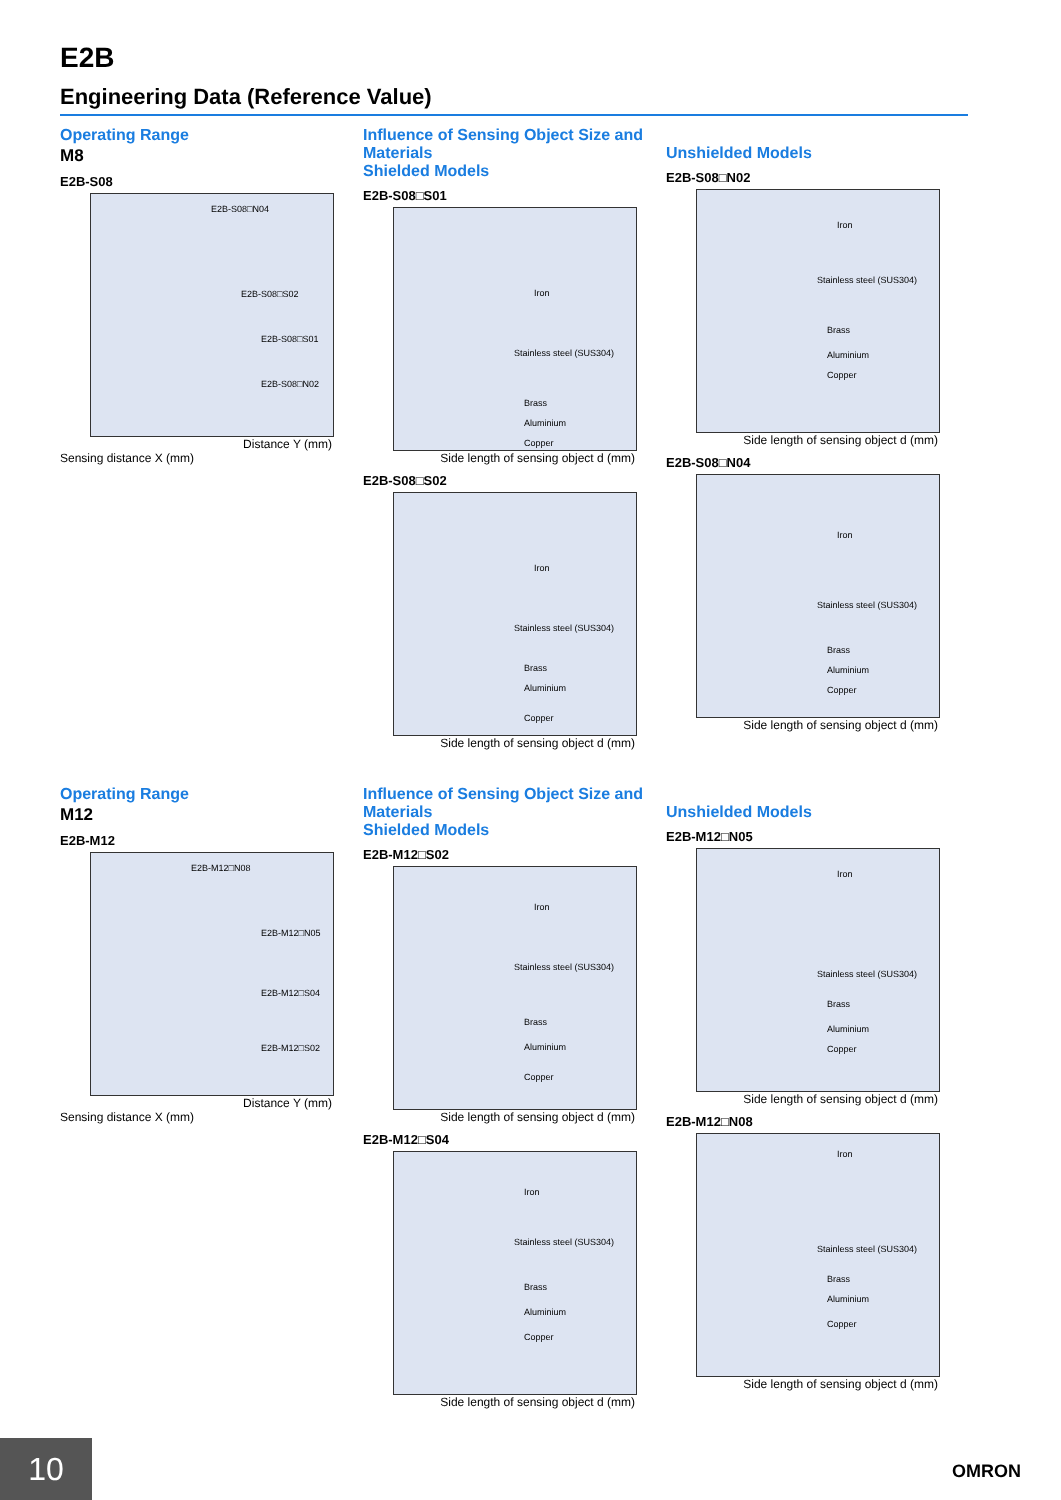E2B
Engineering Data (Reference Value)
Operating Range
M8
E2B-S08
E2B-S08□N04
E2B-S08□S02
E2B-S08□S01
E2B-S08□N02
Distance Y (mm)
Sensing distance X (mm)
Influence of Sensing Object Size and Materials
Shielded Models
E2B-S08□S01
Iron
Stainless steel (SUS304)
Brass
Aluminium
Copper
Side length of sensing object d (mm)
E2B-S08□S02
Iron
Stainless steel (SUS304)
Brass
Aluminium
Copper
Side length of sensing object d (mm)
Unshielded Models
E2B-S08□N02
Iron
Stainless steel (SUS304)
Brass
Aluminium
Copper
Side length of sensing object d (mm)
E2B-S08□N04
Iron
Stainless steel (SUS304)
Brass
Aluminium
Copper
Side length of sensing object d (mm)
Operating Range
M12
E2B-M12
E2B-M12□N08
E2B-M12□N05
E2B-M12□S04
E2B-M12□S02
Distance Y (mm)
Sensing distance X (mm)
Influence of Sensing Object Size and Materials
Shielded Models
E2B-M12□S02
Iron
Stainless steel (SUS304)
Brass
Aluminium
Copper
Side length of sensing object d (mm)
E2B-M12□S04
Iron
Stainless steel (SUS304)
Brass
Aluminium
Copper
Side length of sensing object d (mm)
Unshielded Models
E2B-M12□N05
Iron
Stainless steel (SUS304)
Brass
Aluminium
Copper
Side length of sensing object d (mm)
E2B-M12□N08
Iron
Stainless steel (SUS304)
Brass
Aluminium
Copper
Side length of sensing object d (mm)
10 OMRON